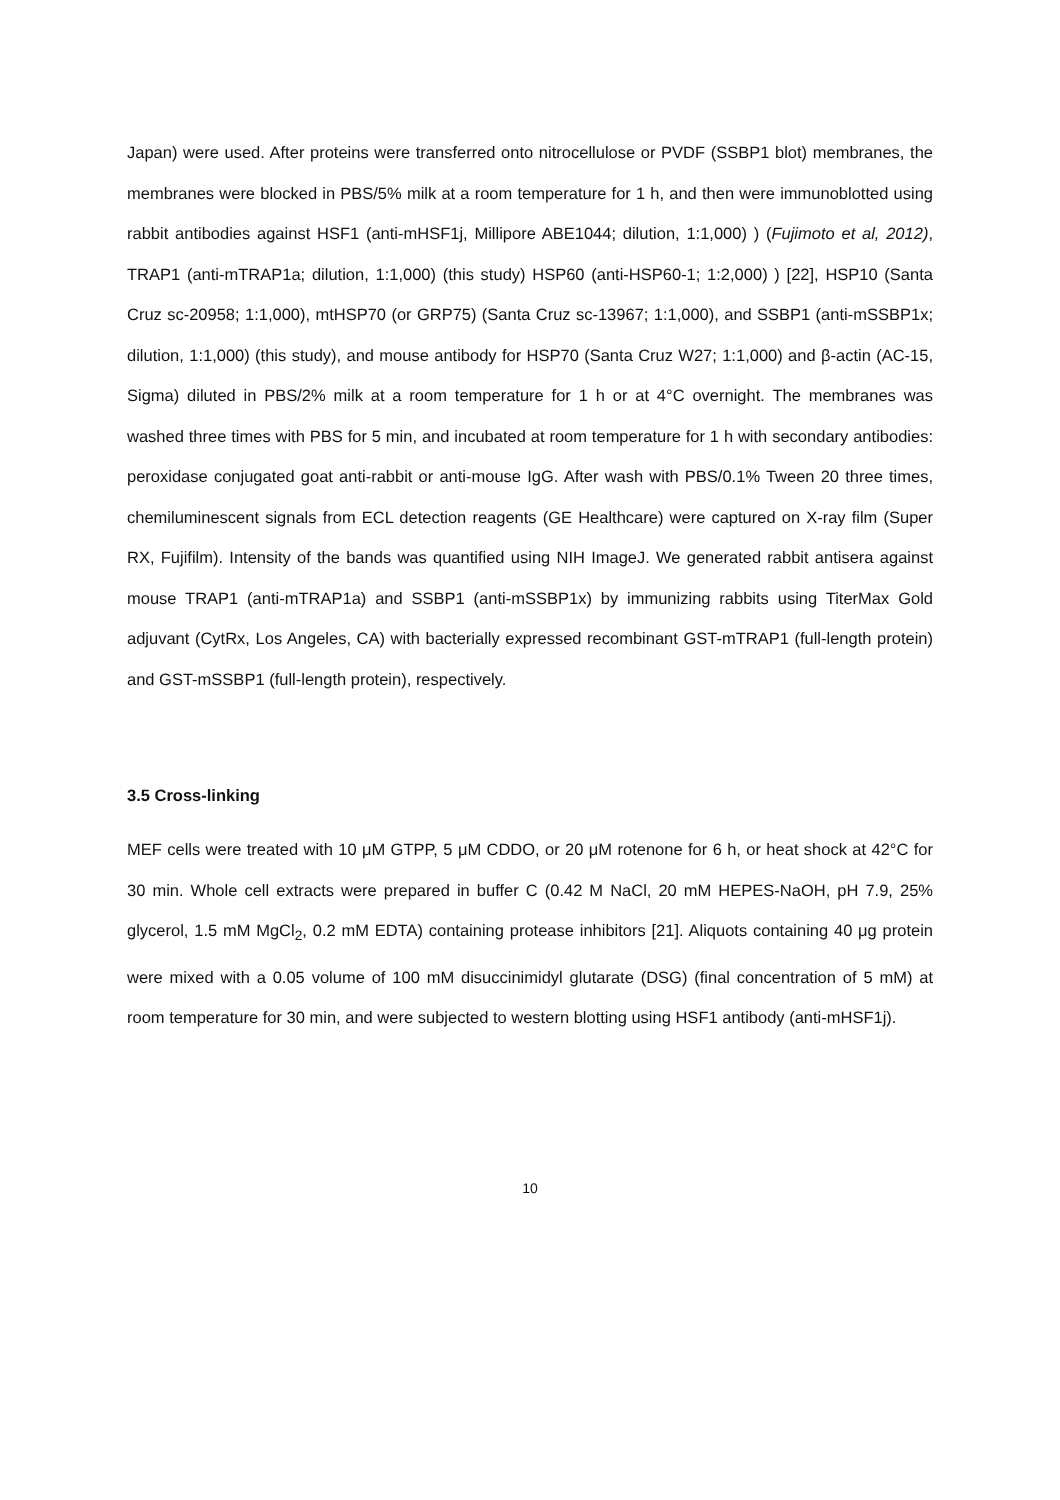Japan) were used. After proteins were transferred onto nitrocellulose or PVDF (SSBP1 blot) membranes, the membranes were blocked in PBS/5% milk at a room temperature for 1 h, and then were immunoblotted using rabbit antibodies against HSF1 (anti-mHSF1j, Millipore ABE1044; dilution, 1:1,000) ) (Fujimoto et al, 2012), TRAP1 (anti-mTRAP1a; dilution, 1:1,000) (this study) HSP60 (anti-HSP60-1; 1:2,000) ) [22], HSP10 (Santa Cruz sc-20958; 1:1,000), mtHSP70 (or GRP75) (Santa Cruz sc-13967; 1:1,000), and SSBP1 (anti-mSSBP1x; dilution, 1:1,000) (this study), and mouse antibody for HSP70 (Santa Cruz W27; 1:1,000) and β-actin (AC-15, Sigma) diluted in PBS/2% milk at a room temperature for 1 h or at 4°C overnight. The membranes was washed three times with PBS for 5 min, and incubated at room temperature for 1 h with secondary antibodies: peroxidase conjugated goat anti-rabbit or anti-mouse IgG. After wash with PBS/0.1% Tween 20 three times, chemiluminescent signals from ECL detection reagents (GE Healthcare) were captured on X-ray film (Super RX, Fujifilm). Intensity of the bands was quantified using NIH ImageJ. We generated rabbit antisera against mouse TRAP1 (anti-mTRAP1a) and SSBP1 (anti-mSSBP1x) by immunizing rabbits using TiterMax Gold adjuvant (CytRx, Los Angeles, CA) with bacterially expressed recombinant GST-mTRAP1 (full-length protein) and GST-mSSBP1 (full-length protein), respectively.
3.5 Cross-linking
MEF cells were treated with 10 μM GTPP, 5 μM CDDO, or 20 μM rotenone for 6 h, or heat shock at 42°C for 30 min. Whole cell extracts were prepared in buffer C (0.42 M NaCl, 20 mM HEPES-NaOH, pH 7.9, 25% glycerol, 1.5 mM MgCl<sub>2</sub>, 0.2 mM EDTA) containing protease inhibitors [21]. Aliquots containing 40 μg protein were mixed with a 0.05 volume of 100 mM disuccinimidyl glutarate (DSG) (final concentration of 5 mM) at room temperature for 30 min, and were subjected to western blotting using HSF1 antibody (anti-mHSF1j).
10